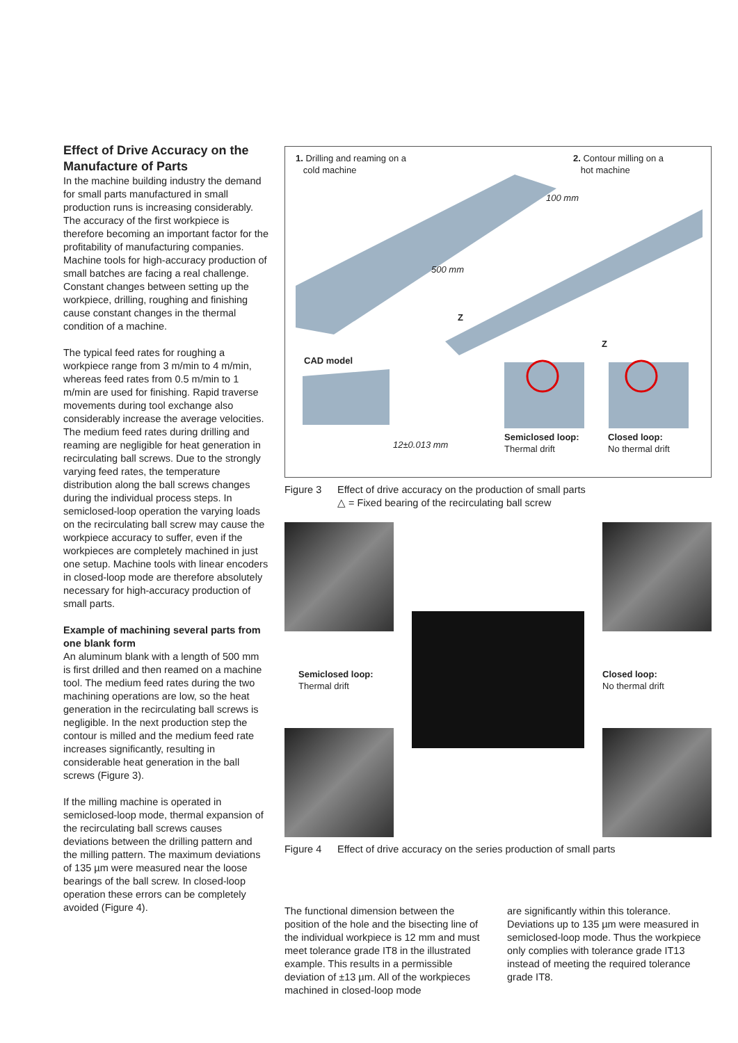Effect of Drive Accuracy on the Manufacture of Parts
In the machine building industry the demand for small parts manufactured in small production runs is increasing considerably. The accuracy of the first workpiece is therefore becoming an important factor for the profitability of manufacturing companies. Machine tools for high-accuracy production of small batches are facing a real challenge. Constant changes between setting up the workpiece, drilling, roughing and finishing cause constant changes in the thermal condition of a machine.
The typical feed rates for roughing a workpiece range from 3 m/min to 4 m/min, whereas feed rates from 0.5 m/min to 1 m/min are used for finishing. Rapid traverse movements during tool exchange also considerably increase the average velocities. The medium feed rates during drilling and reaming are negligible for heat generation in recirculating ball screws. Due to the strongly varying feed rates, the temperature distribution along the ball screws changes during the individual process steps. In semiclosed-loop operation the varying loads on the recirculating ball screw may cause the workpiece accuracy to suffer, even if the workpieces are completely machined in just one setup. Machine tools with linear encoders in closed-loop mode are therefore absolutely necessary for high-accuracy production of small parts.
Example of machining several parts from one blank form
An aluminum blank with a length of 500 mm is first drilled and then reamed on a machine tool. The medium feed rates during the two machining operations are low, so the heat generation in the recirculating ball screws is negligible. In the next production step the contour is milled and the medium feed rate increases significantly, resulting in considerable heat generation in the ball screws (Figure 3).
If the milling machine is operated in semiclosed-loop mode, thermal expansion of the recirculating ball screws causes deviations between the drilling pattern and the milling pattern. The maximum deviations of 135 µm were measured near the loose bearings of the ball screw. In closed-loop operation these errors can be completely avoided (Figure 4).
1. Drilling and reaming on a
cold machine
2. Contour milling on a
hot machine
100 mm
500 mm
Z
Z
CAD model
12±0.013 mm
Semiclosed loop:
Thermal drift
Closed loop:
No thermal drift
Figure 3 Effect of drive accuracy on the production of small parts
△ = Fixed bearing of the recirculating ball screw
Semiclosed loop:
Thermal drift
Closed loop:
No thermal drift
Figure 4 Effect of drive accuracy on the series production of small parts
The functional dimension between the position of the hole and the bisecting line of the individual workpiece is 12 mm and must meet tolerance grade IT8 in the illustrated example. This results in a permissible deviation of ±13 µm. All of the workpieces machined in closed-loop mode
are significantly within this tolerance. Deviations up to 135 µm were measured in semiclosed-loop mode. Thus the workpiece only complies with tolerance grade IT13 instead of meeting the required tolerance grade IT8.